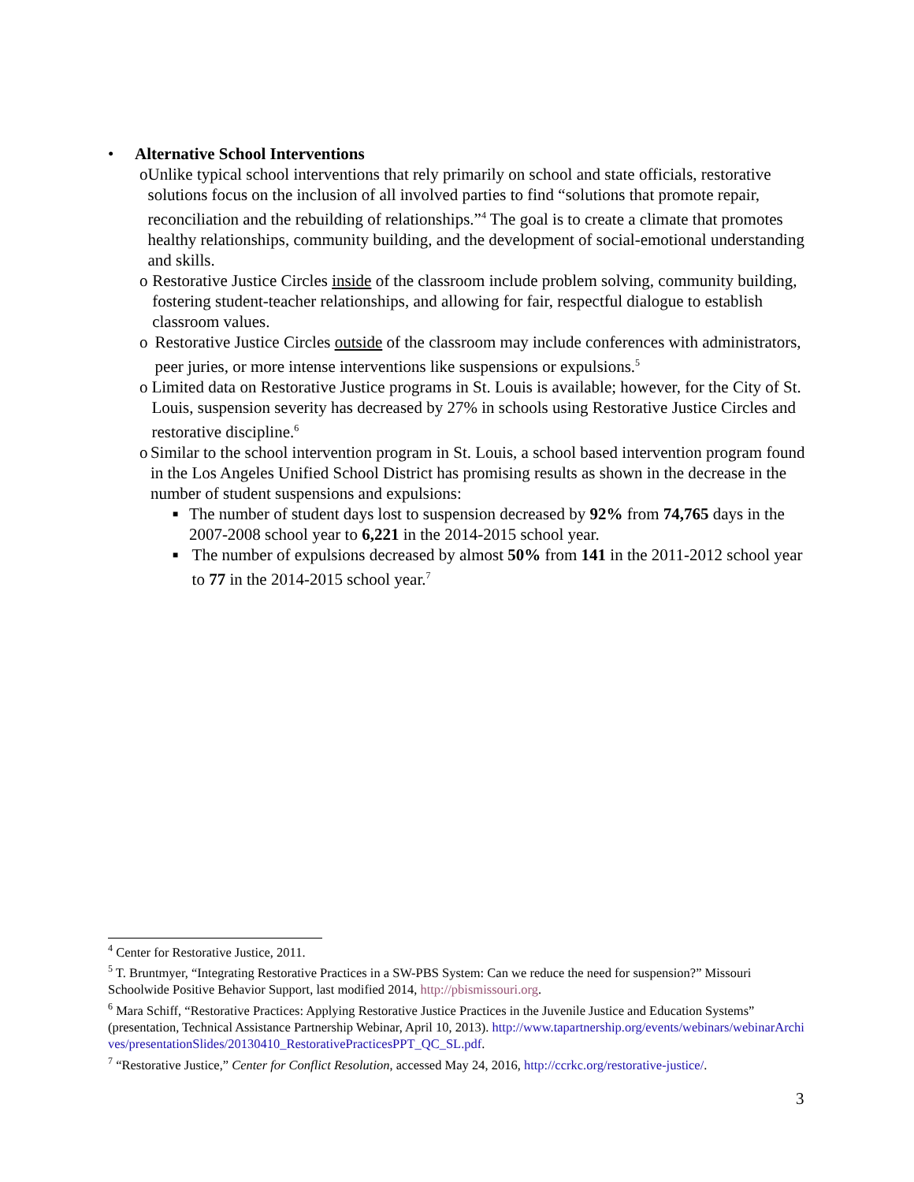• Alternative School Interventions
o Unlike typical school interventions that rely primarily on school and state officials, restorative solutions focus on the inclusion of all involved parties to find “solutions that promote repair, reconciliation and the rebuilding of relationships.”<sup>4</sup> The goal is to create a climate that promotes healthy relationships, community building, and the development of social-emotional understanding and skills.
o Restorative Justice Circles inside of the classroom include problem solving, community building, fostering student-teacher relationships, and allowing for fair, respectful dialogue to establish classroom values.
o Restorative Justice Circles outside of the classroom may include conferences with administrators, peer juries, or more intense interventions like suspensions or expulsions.<sup>5</sup>
o Limited data on Restorative Justice programs in St. Louis is available; however, for the City of St. Louis, suspension severity has decreased by 27% in schools using Restorative Justice Circles and restorative discipline.<sup>6</sup>
o Similar to the school intervention program in St. Louis, a school based intervention program found in the Los Angeles Unified School District has promising results as shown in the decrease in the number of student suspensions and expulsions:
■
The number of student days lost to suspension decreased by 92% from 74,765 days in the 2007-2008 school year to 6,221 in the 2014-2015 school year.
■
The number of expulsions decreased by almost 50% from 141 in the 2011-2012 school year to 77 in the 2014-2015 school year.<sup>7</sup>
<sup>4</sup> Center for Restorative Justice, 2011.
<sup>5</sup> T. Bruntmyer, “Integrating Restorative Practices in a SW-PBS System: Can we reduce the need for suspension?” Missouri Schoolwide Positive Behavior Support, last modified 2014, http://pbismissouri.org.
<sup>6</sup> Mara Schiff, “Restorative Practices: Applying Restorative Justice Practices in the Juvenile Justice and Education Systems” (presentation, Technical Assistance Partnership Webinar, April 10, 2013). http://www.tapartnership.org/events/webinars/webinarArchives/presentationSlides/20130410_RestorativePracticesPPT_QC_SL.pdf.
<sup>7</sup> “Restorative Justice,” Center for Conflict Resolution, accessed May 24, 2016, http://ccrkc.org/restorative-justice/.
3